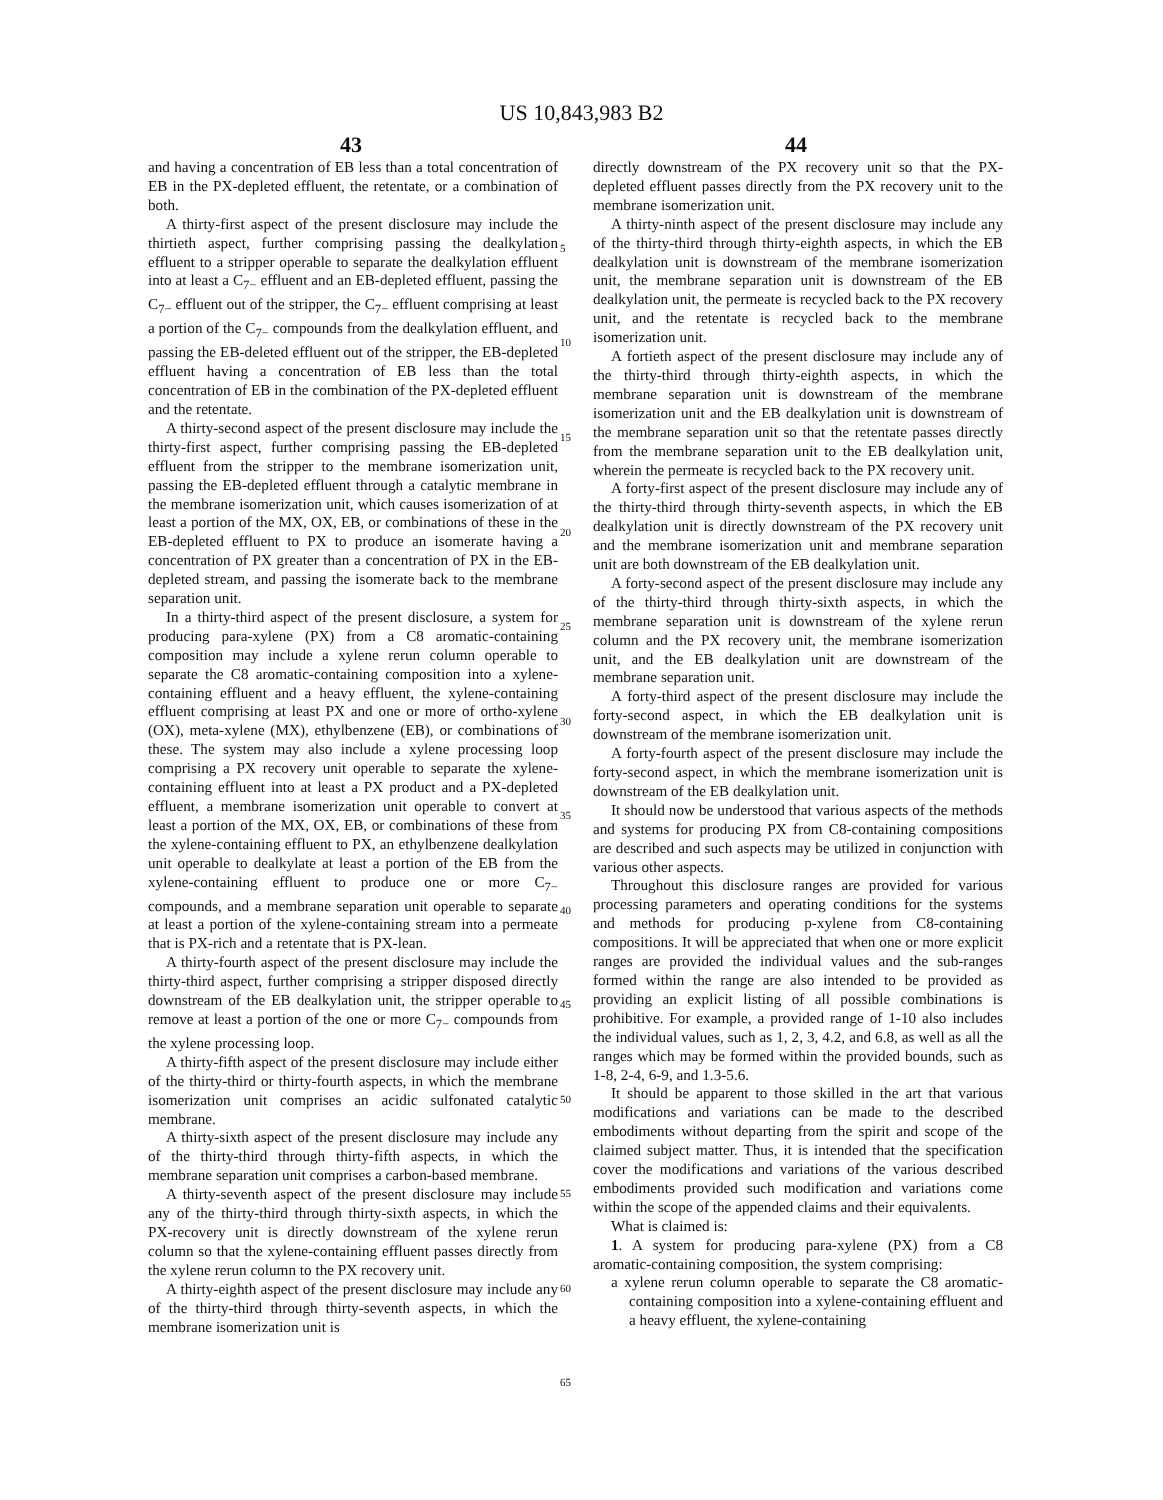US 10,843,983 B2
43 44
and having a concentration of EB less than a total concentration of EB in the PX-depleted effluent, the retentate, or a combination of both.
A thirty-first aspect of the present disclosure may include the thirtieth aspect, further comprising passing the dealkylation effluent to a stripper operable to separate the dealkylation effluent into at least a C<sub>7−</sub> effluent and an EB-depleted effluent, passing the C<sub>7−</sub> effluent out of the stripper, the C<sub>7−</sub> effluent comprising at least a portion of the C<sub>7−</sub> compounds from the dealkylation effluent, and passing the EB-deleted effluent out of the stripper, the EB-depleted effluent having a concentration of EB less than the total concentration of EB in the combination of the PX-depleted effluent and the retentate.
A thirty-second aspect of the present disclosure may include the thirty-first aspect, further comprising passing the EB-depleted effluent from the stripper to the membrane isomerization unit, passing the EB-depleted effluent through a catalytic membrane in the membrane isomerization unit, which causes isomerization of at least a portion of the MX, OX, EB, or combinations of these in the EB-depleted effluent to PX to produce an isomerate having a concentration of PX greater than a concentration of PX in the EB-depleted stream, and passing the isomerate back to the membrane separation unit.
In a thirty-third aspect of the present disclosure, a system for producing para-xylene (PX) from a C8 aromatic-containing composition may include a xylene rerun column operable to separate the C8 aromatic-containing composition into a xylene-containing effluent and a heavy effluent, the xylene-containing effluent comprising at least PX and one or more of ortho-xylene (OX), meta-xylene (MX), ethylbenzene (EB), or combinations of these. The system may also include a xylene processing loop comprising a PX recovery unit operable to separate the xylene-containing effluent into at least a PX product and a PX-depleted effluent, a membrane isomerization unit operable to convert at least a portion of the MX, OX, EB, or combinations of these from the xylene-containing effluent to PX, an ethylbenzene dealkylation unit operable to dealkylate at least a portion of the EB from the xylene-containing effluent to produce one or more C<sub>7−</sub> compounds, and a membrane separation unit operable to separate at least a portion of the xylene-containing stream into a permeate that is PX-rich and a retentate that is PX-lean.
A thirty-fourth aspect of the present disclosure may include the thirty-third aspect, further comprising a stripper disposed directly downstream of the EB dealkylation unit, the stripper operable to remove at least a portion of the one or more C<sub>7−</sub> compounds from the xylene processing loop.
A thirty-fifth aspect of the present disclosure may include either of the thirty-third or thirty-fourth aspects, in which the membrane isomerization unit comprises an acidic sulfonated catalytic membrane.
A thirty-sixth aspect of the present disclosure may include any of the thirty-third through thirty-fifth aspects, in which the membrane separation unit comprises a carbon-based membrane.
A thirty-seventh aspect of the present disclosure may include any of the thirty-third through thirty-sixth aspects, in which the PX-recovery unit is directly downstream of the xylene rerun column so that the xylene-containing effluent passes directly from the xylene rerun column to the PX recovery unit.
A thirty-eighth aspect of the present disclosure may include any of the thirty-third through thirty-seventh aspects, in which the membrane isomerization unit is
directly downstream of the PX recovery unit so that the PX-depleted effluent passes directly from the PX recovery unit to the membrane isomerization unit.
A thirty-ninth aspect of the present disclosure may include any of the thirty-third through thirty-eighth aspects, in which the EB dealkylation unit is downstream of the membrane isomerization unit, the membrane separation unit is downstream of the EB dealkylation unit, the permeate is recycled back to the PX recovery unit, and the retentate is recycled back to the membrane isomerization unit.
A fortieth aspect of the present disclosure may include any of the thirty-third through thirty-eighth aspects, in which the membrane separation unit is downstream of the membrane isomerization unit and the EB dealkylation unit is downstream of the membrane separation unit so that the retentate passes directly from the membrane separation unit to the EB dealkylation unit, wherein the permeate is recycled back to the PX recovery unit.
A forty-first aspect of the present disclosure may include any of the thirty-third through thirty-seventh aspects, in which the EB dealkylation unit is directly downstream of the PX recovery unit and the membrane isomerization unit and membrane separation unit are both downstream of the EB dealkylation unit.
A forty-second aspect of the present disclosure may include any of the thirty-third through thirty-sixth aspects, in which the membrane separation unit is downstream of the xylene rerun column and the PX recovery unit, the membrane isomerization unit, and the EB dealkylation unit are downstream of the membrane separation unit.
A forty-third aspect of the present disclosure may include the forty-second aspect, in which the EB dealkylation unit is downstream of the membrane isomerization unit.
A forty-fourth aspect of the present disclosure may include the forty-second aspect, in which the membrane isomerization unit is downstream of the EB dealkylation unit.
It should now be understood that various aspects of the methods and systems for producing PX from C8-containing compositions are described and such aspects may be utilized in conjunction with various other aspects.
Throughout this disclosure ranges are provided for various processing parameters and operating conditions for the systems and methods for producing p-xylene from C8-containing compositions. It will be appreciated that when one or more explicit ranges are provided the individual values and the sub-ranges formed within the range are also intended to be provided as providing an explicit listing of all possible combinations is prohibitive. For example, a provided range of 1-10 also includes the individual values, such as 1, 2, 3, 4.2, and 6.8, as well as all the ranges which may be formed within the provided bounds, such as 1-8, 2-4, 6-9, and 1.3-5.6.
It should be apparent to those skilled in the art that various modifications and variations can be made to the described embodiments without departing from the spirit and scope of the claimed subject matter. Thus, it is intended that the specification cover the modifications and variations of the various described embodiments provided such modification and variations come within the scope of the appended claims and their equivalents.
What is claimed is:
1. A system for producing para-xylene (PX) from a C8 aromatic-containing composition, the system comprising:
a xylene rerun column operable to separate the C8 aromatic-containing composition into a xylene-containing effluent and a heavy effluent, the xylene-containing
5
10
15
20
25
30
35
40
45
50
55
60
65